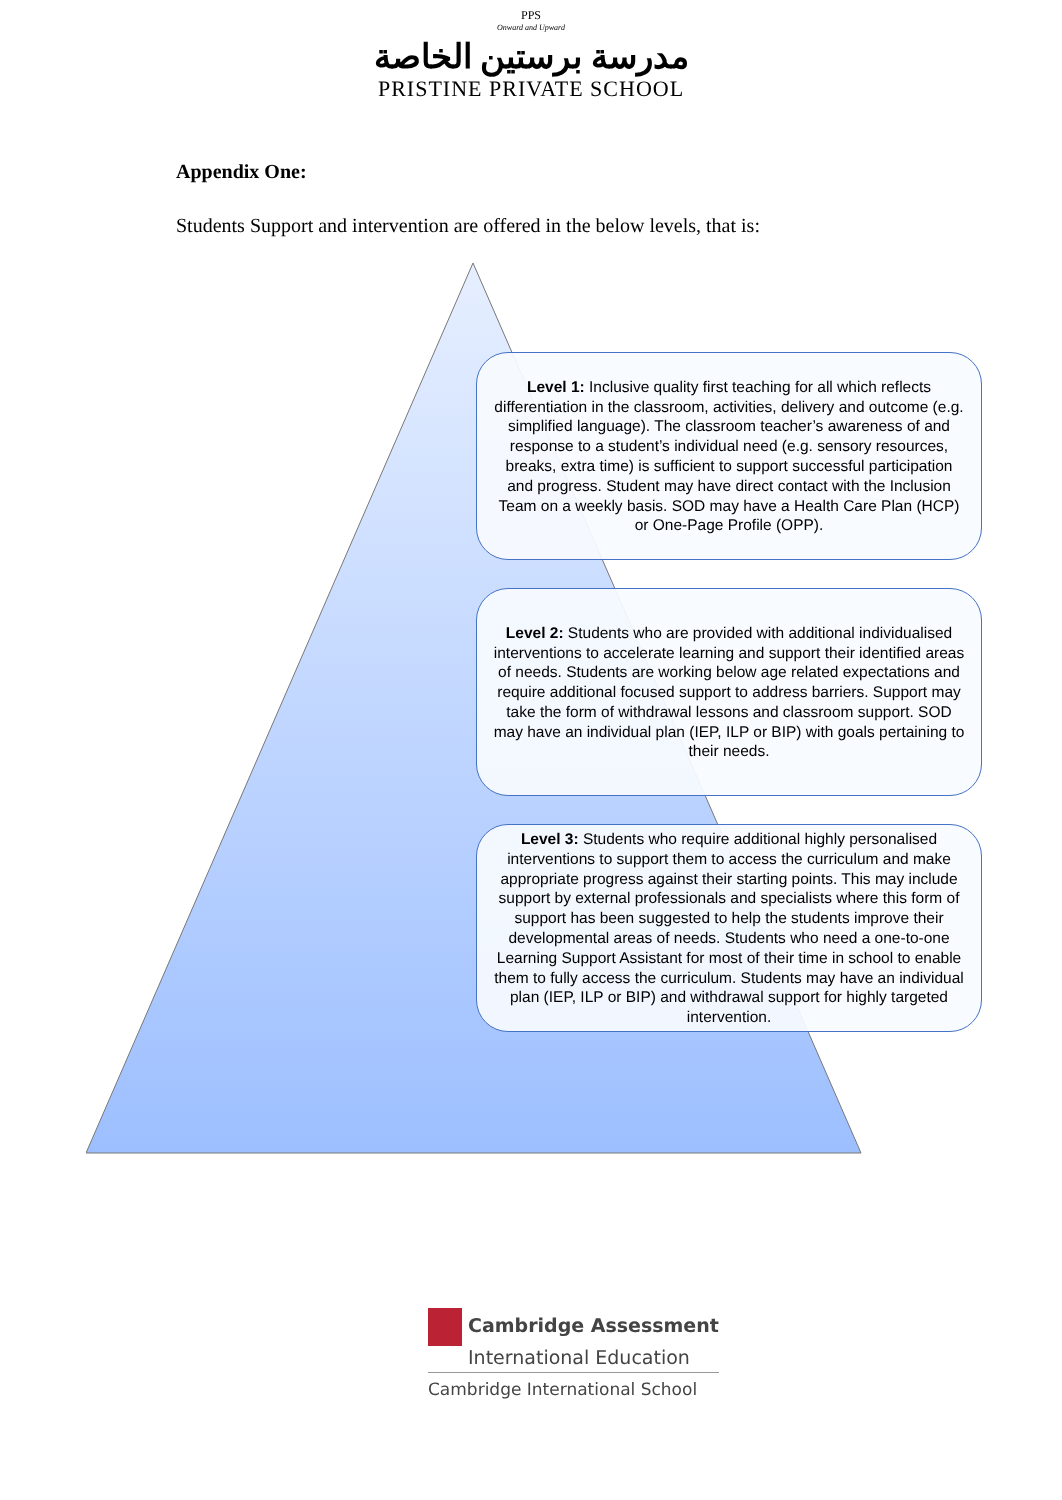PPS
Onward and Upward
مدرسة برستين الخاصة
PRISTINE PRIVATE SCHOOL
Appendix One:
Students Support and intervention are offered in the below levels, that is:
Level 1: Inclusive quality first teaching for all which reflects differentiation in the classroom, activities, delivery and outcome (e.g. simplified language). The classroom teacher’s awareness of and response to a student’s individual need (e.g. sensory resources, breaks, extra time) is sufficient to support successful participation and progress. Student may have direct contact with the Inclusion Team on a weekly basis. SOD may have a Health Care Plan (HCP) or One-Page Profile (OPP).
Level 2: Students who are provided with additional individualised interventions to accelerate learning and support their identified areas of needs. Students are working below age related expectations and require additional focused support to address barriers. Support may take the form of withdrawal lessons and classroom support. SOD may have an individual plan (IEP, ILP or BIP) with goals pertaining to their needs.
Level 3: Students who require additional highly personalised interventions to support them to access the curriculum and make appropriate progress against their starting points. This may include support by external professionals and specialists where this form of support has been suggested to help the students improve their developmental areas of needs. Students who need a one-to-one Learning Support Assistant for most of their time in school to enable them to fully access the curriculum. Students may have an individual plan (IEP, ILP or BIP) and withdrawal support for highly targeted intervention.
Cambridge Assessment
International Education
Cambridge International School